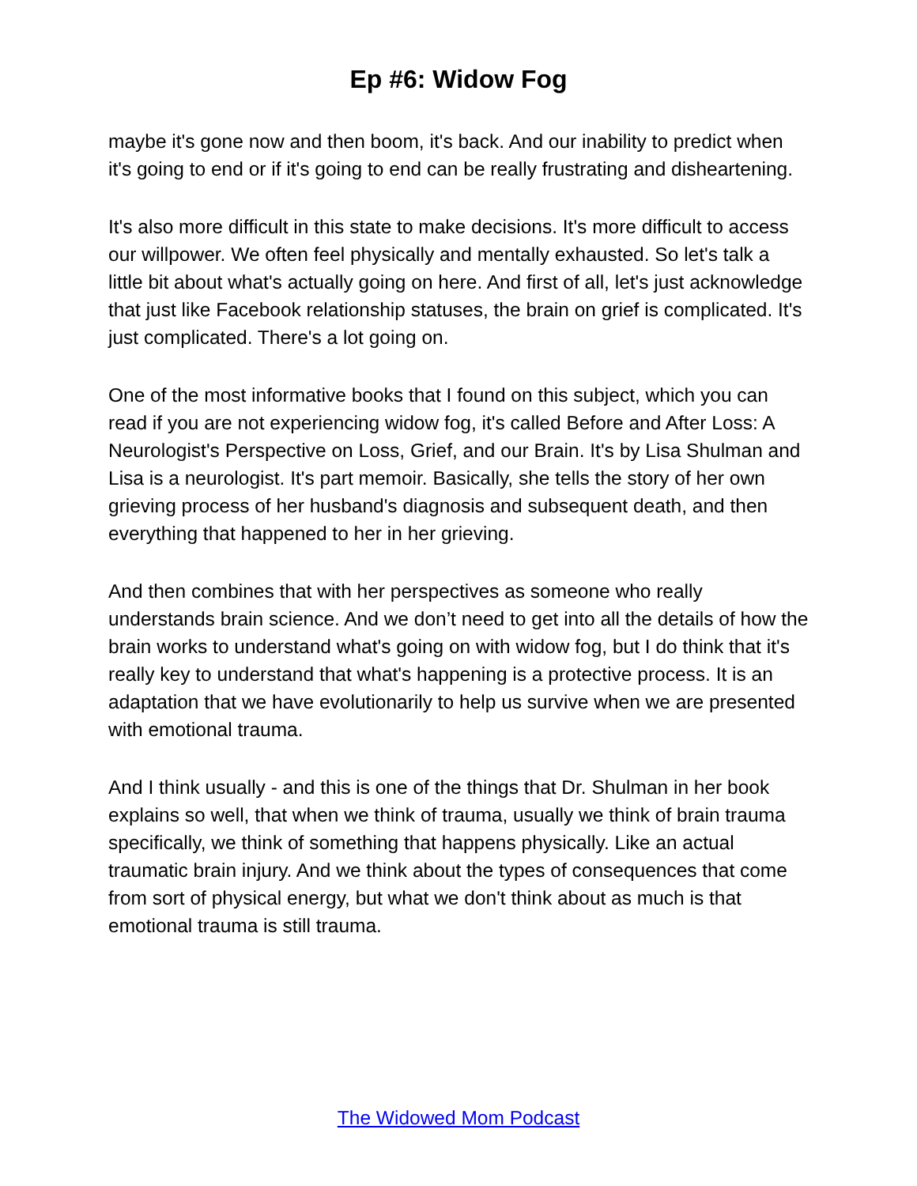Ep #6: Widow Fog
maybe it's gone now and then boom, it's back. And our inability to predict when it's going to end or if it's going to end can be really frustrating and disheartening.
It's also more difficult in this state to make decisions. It's more difficult to access our willpower. We often feel physically and mentally exhausted. So let's talk a little bit about what's actually going on here. And first of all, let's just acknowledge that just like Facebook relationship statuses, the brain on grief is complicated. It's just complicated. There's a lot going on.
One of the most informative books that I found on this subject, which you can read if you are not experiencing widow fog, it's called Before and After Loss: A Neurologist's Perspective on Loss, Grief, and our Brain. It's by Lisa Shulman and Lisa is a neurologist. It's part memoir. Basically, she tells the story of her own grieving process of her husband's diagnosis and subsequent death, and then everything that happened to her in her grieving.
And then combines that with her perspectives as someone who really understands brain science. And we don’t need to get into all the details of how the brain works to understand what's going on with widow fog, but I do think that it's really key to understand that what's happening is a protective process. It is an adaptation that we have evolutionarily to help us survive when we are presented with emotional trauma.
And I think usually - and this is one of the things that Dr. Shulman in her book explains so well, that when we think of trauma, usually we think of brain trauma specifically, we think of something that happens physically. Like an actual traumatic brain injury. And we think about the types of consequences that come from sort of physical energy, but what we don't think about as much is that emotional trauma is still trauma.
The Widowed Mom Podcast